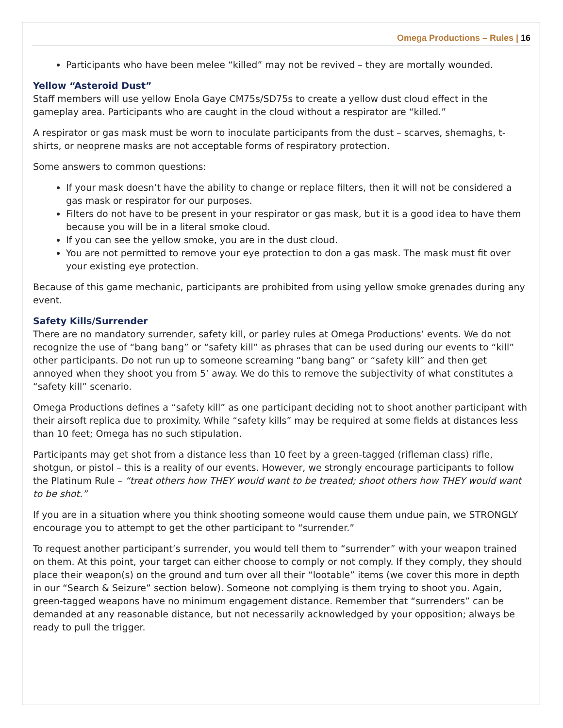Omega Productions – Rules | 16
Participants who have been melee “killed” may not be revived – they are mortally wounded.
Yellow “Asteroid Dust”
Staff members will use yellow Enola Gaye CM75s/SD75s to create a yellow dust cloud effect in the gameplay area. Participants who are caught in the cloud without a respirator are “killed.”
A respirator or gas mask must be worn to inoculate participants from the dust – scarves, shemaghs, t-shirts, or neoprene masks are not acceptable forms of respiratory protection.
Some answers to common questions:
If your mask doesn’t have the ability to change or replace filters, then it will not be considered a gas mask or respirator for our purposes.
Filters do not have to be present in your respirator or gas mask, but it is a good idea to have them because you will be in a literal smoke cloud.
If you can see the yellow smoke, you are in the dust cloud.
You are not permitted to remove your eye protection to don a gas mask. The mask must fit over your existing eye protection.
Because of this game mechanic, participants are prohibited from using yellow smoke grenades during any event.
Safety Kills/Surrender
There are no mandatory surrender, safety kill, or parley rules at Omega Productions’ events. We do not recognize the use of “bang bang” or “safety kill” as phrases that can be used during our events to “kill” other participants. Do not run up to someone screaming “bang bang” or “safety kill” and then get annoyed when they shoot you from 5’ away. We do this to remove the subjectivity of what constitutes a “safety kill” scenario.
Omega Productions defines a “safety kill” as one participant deciding not to shoot another participant with their airsoft replica due to proximity. While “safety kills” may be required at some fields at distances less than 10 feet; Omega has no such stipulation.
Participants may get shot from a distance less than 10 feet by a green-tagged (rifleman class) rifle, shotgun, or pistol – this is a reality of our events. However, we strongly encourage participants to follow the Platinum Rule – “treat others how THEY would want to be treated; shoot others how THEY would want to be shot.”
If you are in a situation where you think shooting someone would cause them undue pain, we STRONGLY encourage you to attempt to get the other participant to “surrender.”
To request another participant’s surrender, you would tell them to “surrender” with your weapon trained on them. At this point, your target can either choose to comply or not comply. If they comply, they should place their weapon(s) on the ground and turn over all their “lootable” items (we cover this more in depth in our “Search & Seizure” section below). Someone not complying is them trying to shoot you. Again, green-tagged weapons have no minimum engagement distance. Remember that “surrenders” can be demanded at any reasonable distance, but not necessarily acknowledged by your opposition; always be ready to pull the trigger.